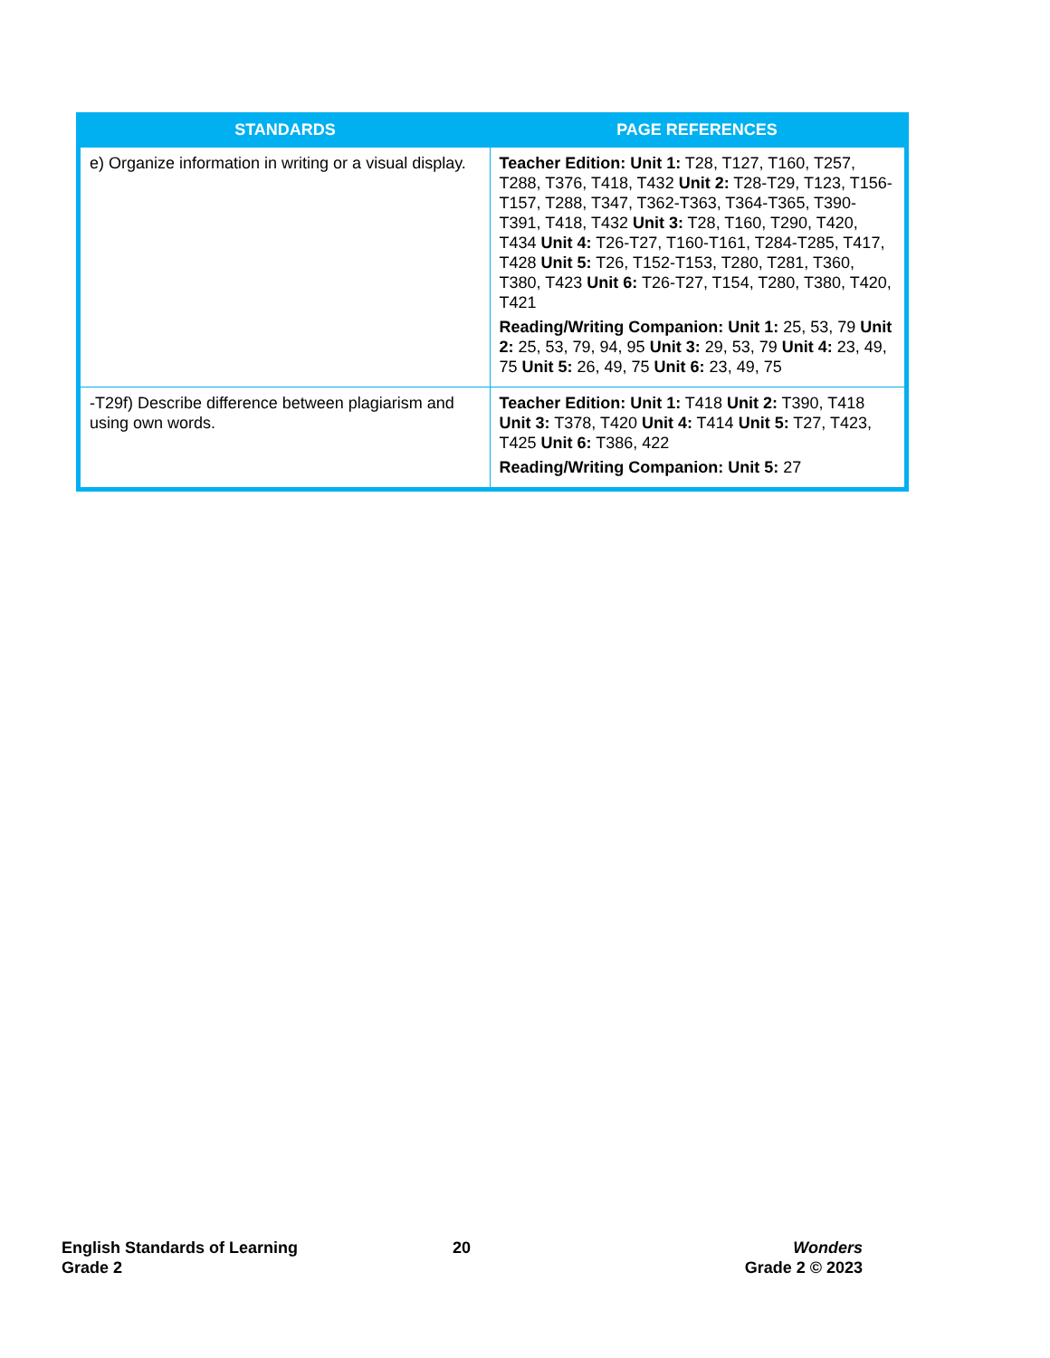| STANDARDS | PAGE REFERENCES |
| --- | --- |
| e) Organize information in writing or a visual display. | Teacher Edition: Unit 1: T28, T127, T160, T257, T288, T376, T418, T432 Unit 2: T28-T29, T123, T156-T157, T288, T347, T362-T363, T364-T365, T390-T391, T418, T432 Unit 3: T28, T160, T290, T420, T434 Unit 4: T26-T27, T160-T161, T284-T285, T417, T428 Unit 5: T26, T152-T153, T280, T281, T360, T380, T423 Unit 6: T26-T27, T154, T280, T380, T420, T421 Reading/Writing Companion: Unit 1: 25, 53, 79 Unit 2: 25, 53, 79, 94, 95 Unit 3: 29, 53, 79 Unit 4: 23, 49, 75 Unit 5: 26, 49, 75 Unit 6: 23, 49, 75 |
| -T29f) Describe difference between plagiarism and using own words. | Teacher Edition: Unit 1: T418 Unit 2: T390, T418 Unit 3: T378, T420 Unit 4: T414 Unit 5: T27, T423, T425 Unit 6: T386, 422 Reading/Writing Companion: Unit 5: 27 |
English Standards of Learning
Grade 2
20
Wonders
Grade 2 © 2023